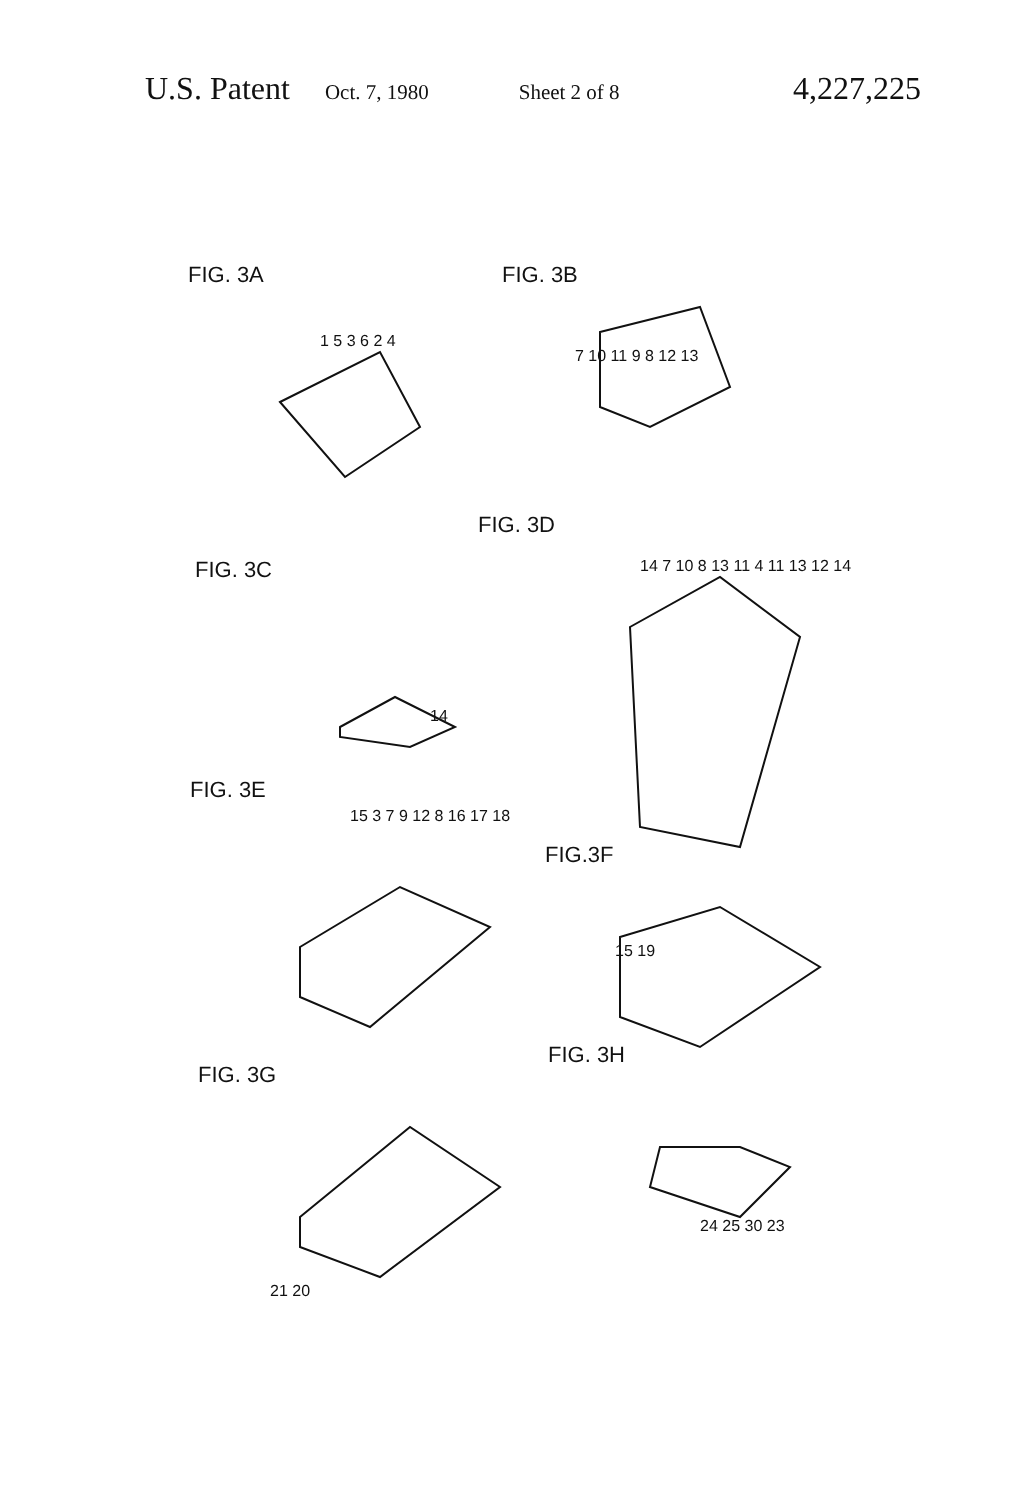U.S. Patent Oct. 7, 1980 Sheet 2 of 8 4,227,225
FIG. 3A FIG. 3B
FIG. 3C
FIG. 3D
FIG. 3E
FIG.3F
FIG. 3G
FIG. 3H
1 5 3 6 2 4
7 10 11 9 8 12 13
14
14 7 10 8 13 11 4 11 13 12 14
15 3 7 9 12 8 16 17 18
15 19
21 20
24 25 30 23